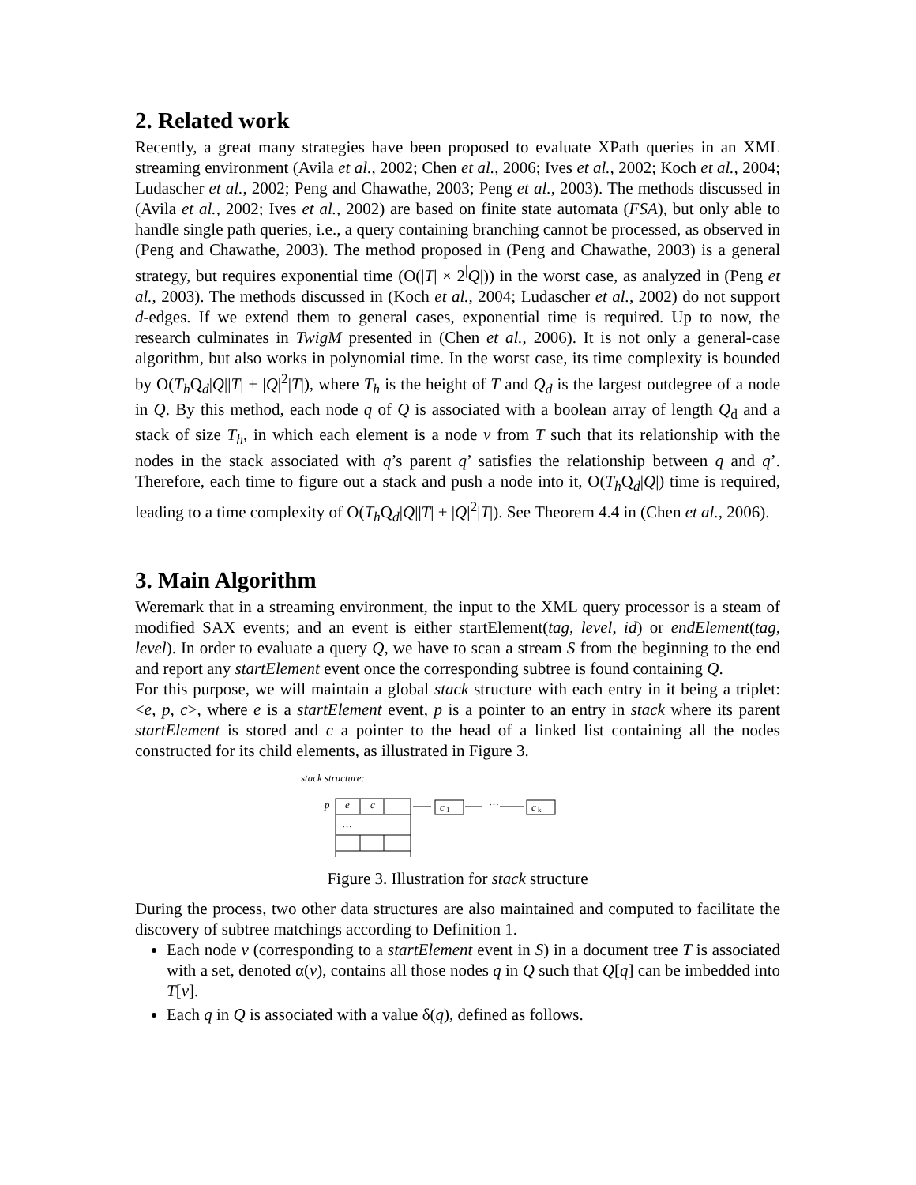2. Related work
Recently, a great many strategies have been proposed to evaluate XPath queries in an XML streaming environment (Avila et al., 2002; Chen et al., 2006; Ives et al., 2002; Koch et al., 2004; Ludascher et al., 2002; Peng and Chawathe, 2003; Peng et al., 2003). The methods discussed in (Avila et al., 2002; Ives et al., 2002) are based on finite state automata (FSA), but only able to handle single path queries, i.e., a query containing branching cannot be processed, as observed in (Peng and Chawathe, 2003). The method proposed in (Peng and Chawathe, 2003) is a general strategy, but requires exponential time (O(|T| × 2<sup>|</sup>Q|)) in the worst case, as analyzed in (Peng et al., 2003). The methods discussed in (Koch et al., 2004; Ludascher et al., 2002) do not support d-edges. If we extend them to general cases, exponential time is required. Up to now, the research culminates in TwigM presented in (Chen et al., 2006). It is not only a general-case algorithm, but also works in polynomial time. In the worst case, its time complexity is bounded by O(T<sub>h</sub> Q<sub>d</sub>|Q||T| + |Q|<sup>2</sup>|T|), where T<sub>h</sub> is the height of T and Q<sub>d</sub> is the largest outdegree of a node in Q. By this method, each node q of Q is associated with a boolean array of length Q<sub>d</sub> and a stack of size T<sub>h</sub>, in which each element is a node v from T such that its relationship with the nodes in the stack associated with q’s parent q’ satisfies the relationship between q and q’. Therefore, each time to figure out a stack and push a node into it, O(T<sub>h</sub> Q<sub>d</sub>|Q|) time is required, leading to a time complexity of O(T<sub>h</sub> Q<sub>d</sub>|Q||T| + |Q|<sup>2</sup>|T|). See Theorem 4.4 in (Chen et al., 2006).
3. Main Algorithm
Weremark that in a streaming environment, the input to the XML query processor is a steam of modified SAX events; and an event is either startElement(tag, level, id) or endElement(tag, level). In order to evaluate a query Q, we have to scan a stream S from the beginning to the end and report any startElement event once the corresponding subtree is found containing Q.
For this purpose, we will maintain a global stack structure with each entry in it being a triplet: <e, p, c>, where e is a startElement event, p is a pointer to an entry in stack where its parent startElement is stored and c a pointer to the head of a linked list containing all the nodes constructed for its child elements, as illustrated in Figure 3.
stack structure:
p
e
c
…
…
c
1
…
c
k
Figure 3. Illustration for stack structure
During the process, two other data structures are also maintained and computed to facilitate the discovery of subtree matchings according to Definition 1.
Each node v (corresponding to a startElement event in S) in a document tree T is associated with a set, denoted α(v), contains all those nodes q in Q such that Q[q] can be imbedded into T[v].
Each q in Q is associated with a value δ(q), defined as follows.